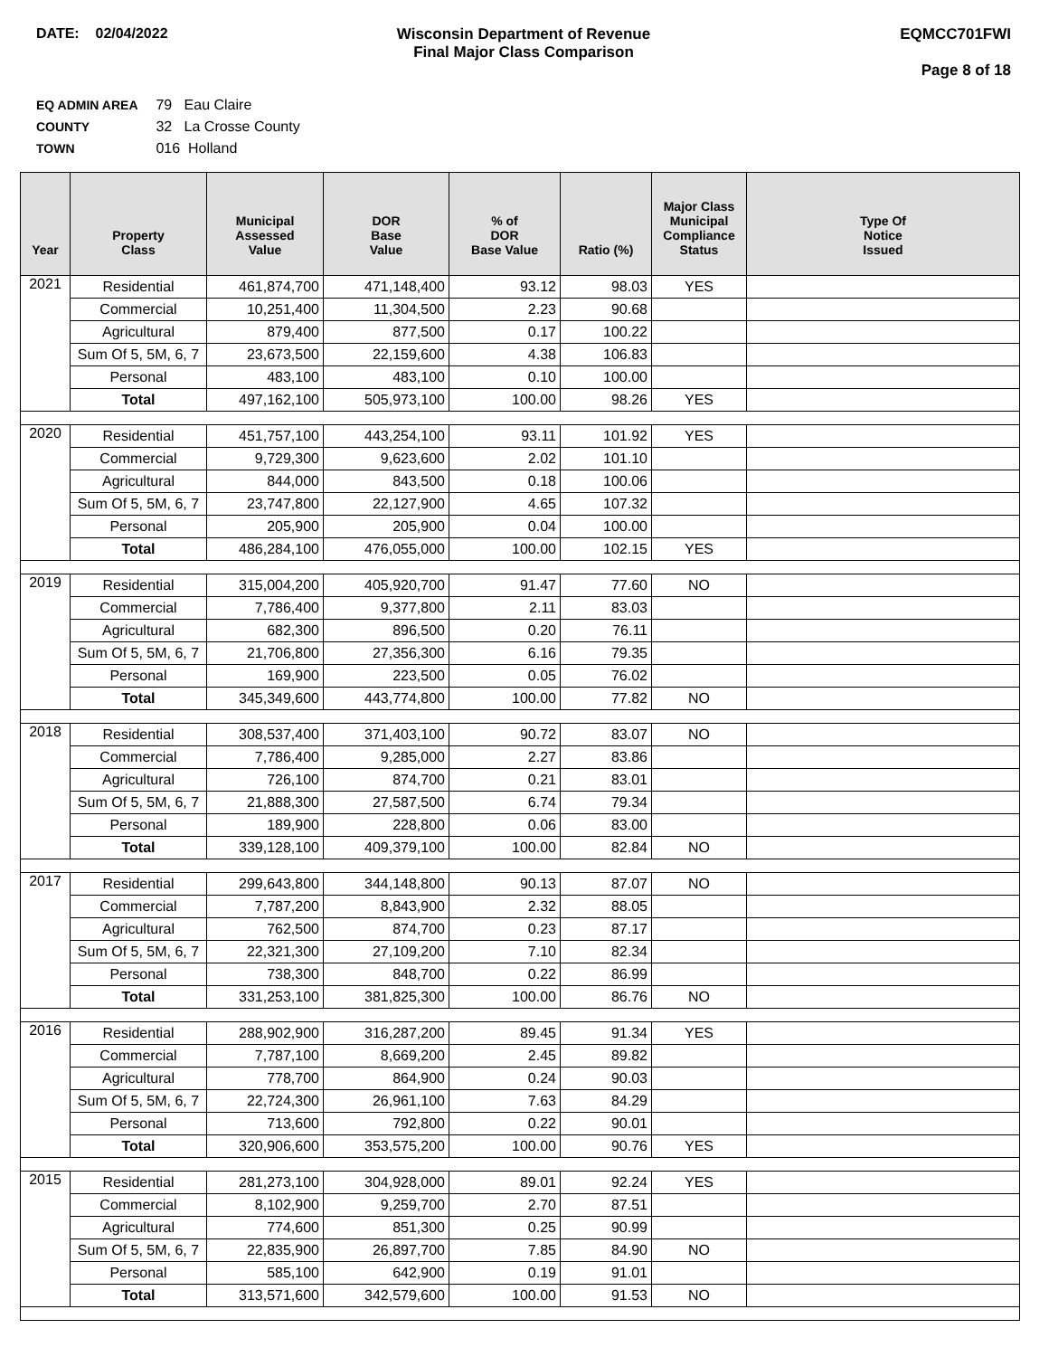DATE: 02/04/2022 Wisconsin Department of Revenue
Final Major Class Comparison
EQMCC701FWI
Page 8 of 18
EQ ADMIN AREA 79 Eau Claire
COUNTY 32 La Crosse County
TOWN 016 Holland
| Year | Property Class | Municipal Assessed Value | DOR Base Value | % of DOR Base Value | Ratio (%) | Major Class Municipal Compliance Status | Type Of Notice Issued |
| --- | --- | --- | --- | --- | --- | --- | --- |
| 2021 | Residential | 461,874,700 | 471,148,400 | 93.12 | 98.03 | YES | |
| | Commercial | 10,251,400 | 11,304,500 | 2.23 | 90.68 | | |
| | Agricultural | 879,400 | 877,500 | 0.17 | 100.22 | | |
| | Sum Of 5, 5M, 6, 7 | 23,673,500 | 22,159,600 | 4.38 | 106.83 | | |
| | Personal | 483,100 | 483,100 | 0.10 | 100.00 | | |
| | Total | 497,162,100 | 505,973,100 | 100.00 | 98.26 | YES | |
| 2020 | Residential | 451,757,100 | 443,254,100 | 93.11 | 101.92 | YES | |
| | Commercial | 9,729,300 | 9,623,600 | 2.02 | 101.10 | | |
| | Agricultural | 844,000 | 843,500 | 0.18 | 100.06 | | |
| | Sum Of 5, 5M, 6, 7 | 23,747,800 | 22,127,900 | 4.65 | 107.32 | | |
| | Personal | 205,900 | 205,900 | 0.04 | 100.00 | | |
| | Total | 486,284,100 | 476,055,000 | 100.00 | 102.15 | YES | |
| 2019 | Residential | 315,004,200 | 405,920,700 | 91.47 | 77.60 | NO | |
| | Commercial | 7,786,400 | 9,377,800 | 2.11 | 83.03 | | |
| | Agricultural | 682,300 | 896,500 | 0.20 | 76.11 | | |
| | Sum Of 5, 5M, 6, 7 | 21,706,800 | 27,356,300 | 6.16 | 79.35 | | |
| | Personal | 169,900 | 223,500 | 0.05 | 76.02 | | |
| | Total | 345,349,600 | 443,774,800 | 100.00 | 77.82 | NO | |
| 2018 | Residential | 308,537,400 | 371,403,100 | 90.72 | 83.07 | NO | |
| | Commercial | 7,786,400 | 9,285,000 | 2.27 | 83.86 | | |
| | Agricultural | 726,100 | 874,700 | 0.21 | 83.01 | | |
| | Sum Of 5, 5M, 6, 7 | 21,888,300 | 27,587,500 | 6.74 | 79.34 | | |
| | Personal | 189,900 | 228,800 | 0.06 | 83.00 | | |
| | Total | 339,128,100 | 409,379,100 | 100.00 | 82.84 | NO | |
| 2017 | Residential | 299,643,800 | 344,148,800 | 90.13 | 87.07 | NO | |
| | Commercial | 7,787,200 | 8,843,900 | 2.32 | 88.05 | | |
| | Agricultural | 762,500 | 874,700 | 0.23 | 87.17 | | |
| | Sum Of 5, 5M, 6, 7 | 22,321,300 | 27,109,200 | 7.10 | 82.34 | | |
| | Personal | 738,300 | 848,700 | 0.22 | 86.99 | | |
| | Total | 331,253,100 | 381,825,300 | 100.00 | 86.76 | NO | |
| 2016 | Residential | 288,902,900 | 316,287,200 | 89.45 | 91.34 | YES | |
| | Commercial | 7,787,100 | 8,669,200 | 2.45 | 89.82 | | |
| | Agricultural | 778,700 | 864,900 | 0.24 | 90.03 | | |
| | Sum Of 5, 5M, 6, 7 | 22,724,300 | 26,961,100 | 7.63 | 84.29 | | |
| | Personal | 713,600 | 792,800 | 0.22 | 90.01 | | |
| | Total | 320,906,600 | 353,575,200 | 100.00 | 90.76 | YES | |
| 2015 | Residential | 281,273,100 | 304,928,000 | 89.01 | 92.24 | YES | |
| | Commercial | 8,102,900 | 9,259,700 | 2.70 | 87.51 | | |
| | Agricultural | 774,600 | 851,300 | 0.25 | 90.99 | | |
| | Sum Of 5, 5M, 6, 7 | 22,835,900 | 26,897,700 | 7.85 | 84.90 | NO | |
| | Personal | 585,100 | 642,900 | 0.19 | 91.01 | | |
| | Total | 313,571,600 | 342,579,600 | 100.00 | 91.53 | NO | |